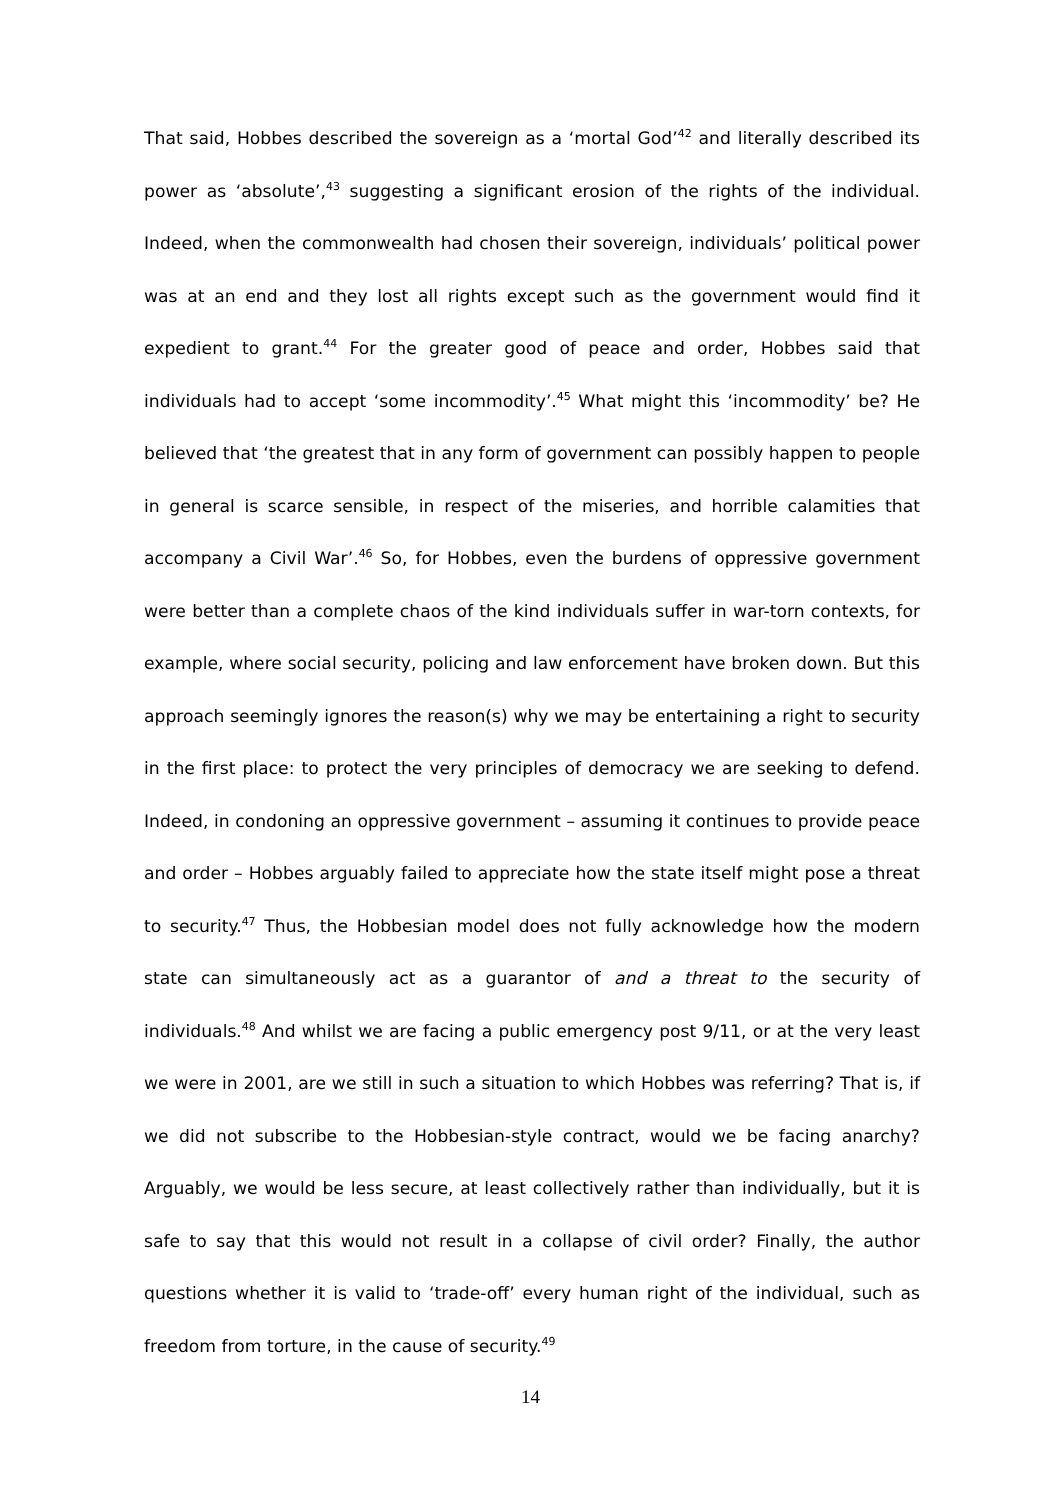That said, Hobbes described the sovereign as a ‘mortal God’<sup>42</sup> and literally described its power as ‘absolute’,<sup>43</sup> suggesting a significant erosion of the rights of the individual. Indeed, when the commonwealth had chosen their sovereign, individuals’ political power was at an end and they lost all rights except such as the government would find it expedient to grant.<sup>44</sup> For the greater good of peace and order, Hobbes said that individuals had to accept ‘some incommodity’.<sup>45</sup> What might this ‘incommodity’ be? He believed that ‘the greatest that in any form of government can possibly happen to people in general is scarce sensible, in respect of the miseries, and horrible calamities that accompany a Civil War’.<sup>46</sup> So, for Hobbes, even the burdens of oppressive government were better than a complete chaos of the kind individuals suffer in war-torn contexts, for example, where social security, policing and law enforcement have broken down. But this approach seemingly ignores the reason(s) why we may be entertaining a right to security in the first place: to protect the very principles of democracy we are seeking to defend. Indeed, in condoning an oppressive government – assuming it continues to provide peace and order – Hobbes arguably failed to appreciate how the state itself might pose a threat to security.<sup>47</sup> Thus, the Hobbesian model does not fully acknowledge how the modern state can simultaneously act as a guarantor of and a threat to the security of individuals.<sup>48</sup> And whilst we are facing a public emergency post 9/11, or at the very least we were in 2001, are we still in such a situation to which Hobbes was referring? That is, if we did not subscribe to the Hobbesian-style contract, would we be facing anarchy? Arguably, we would be less secure, at least collectively rather than individually, but it is safe to say that this would not result in a collapse of civil order? Finally, the author questions whether it is valid to ‘trade-off’ every human right of the individual, such as freedom from torture, in the cause of security.<sup>49</sup>
14